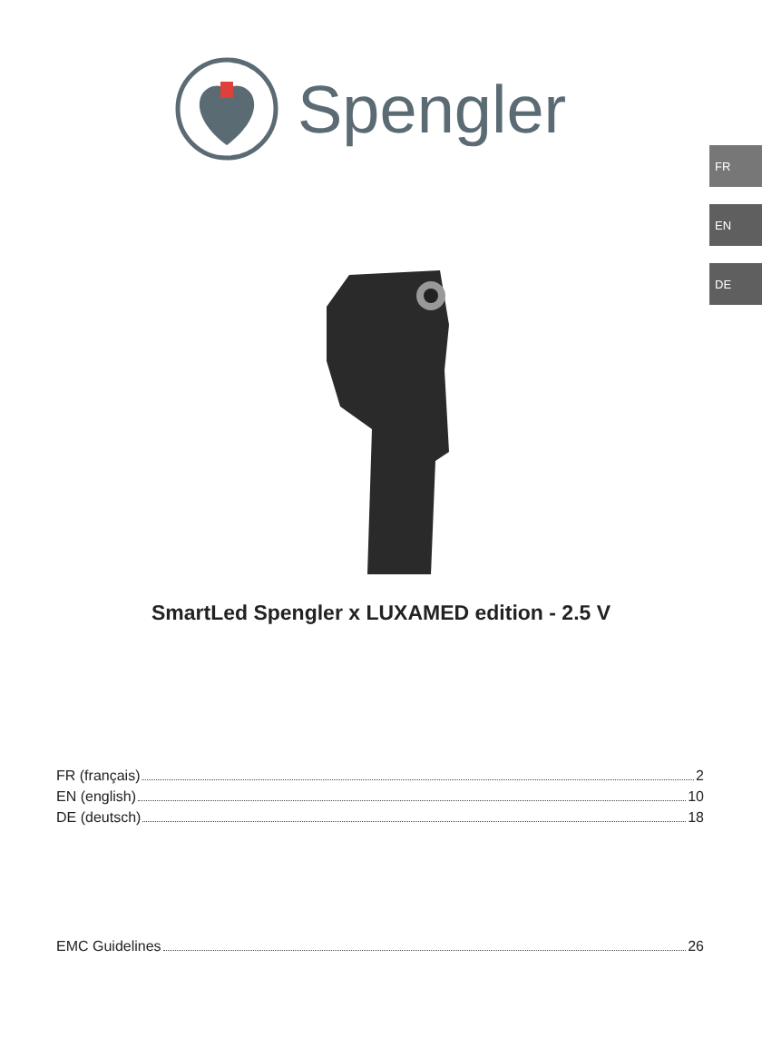Spengler
FR
EN
DE
SmartLed Spengler x LUXAMED edition - 2.5 V
FR (français) 2
EN (english) 10
DE (deutsch) 18
EMC Guidelines 26